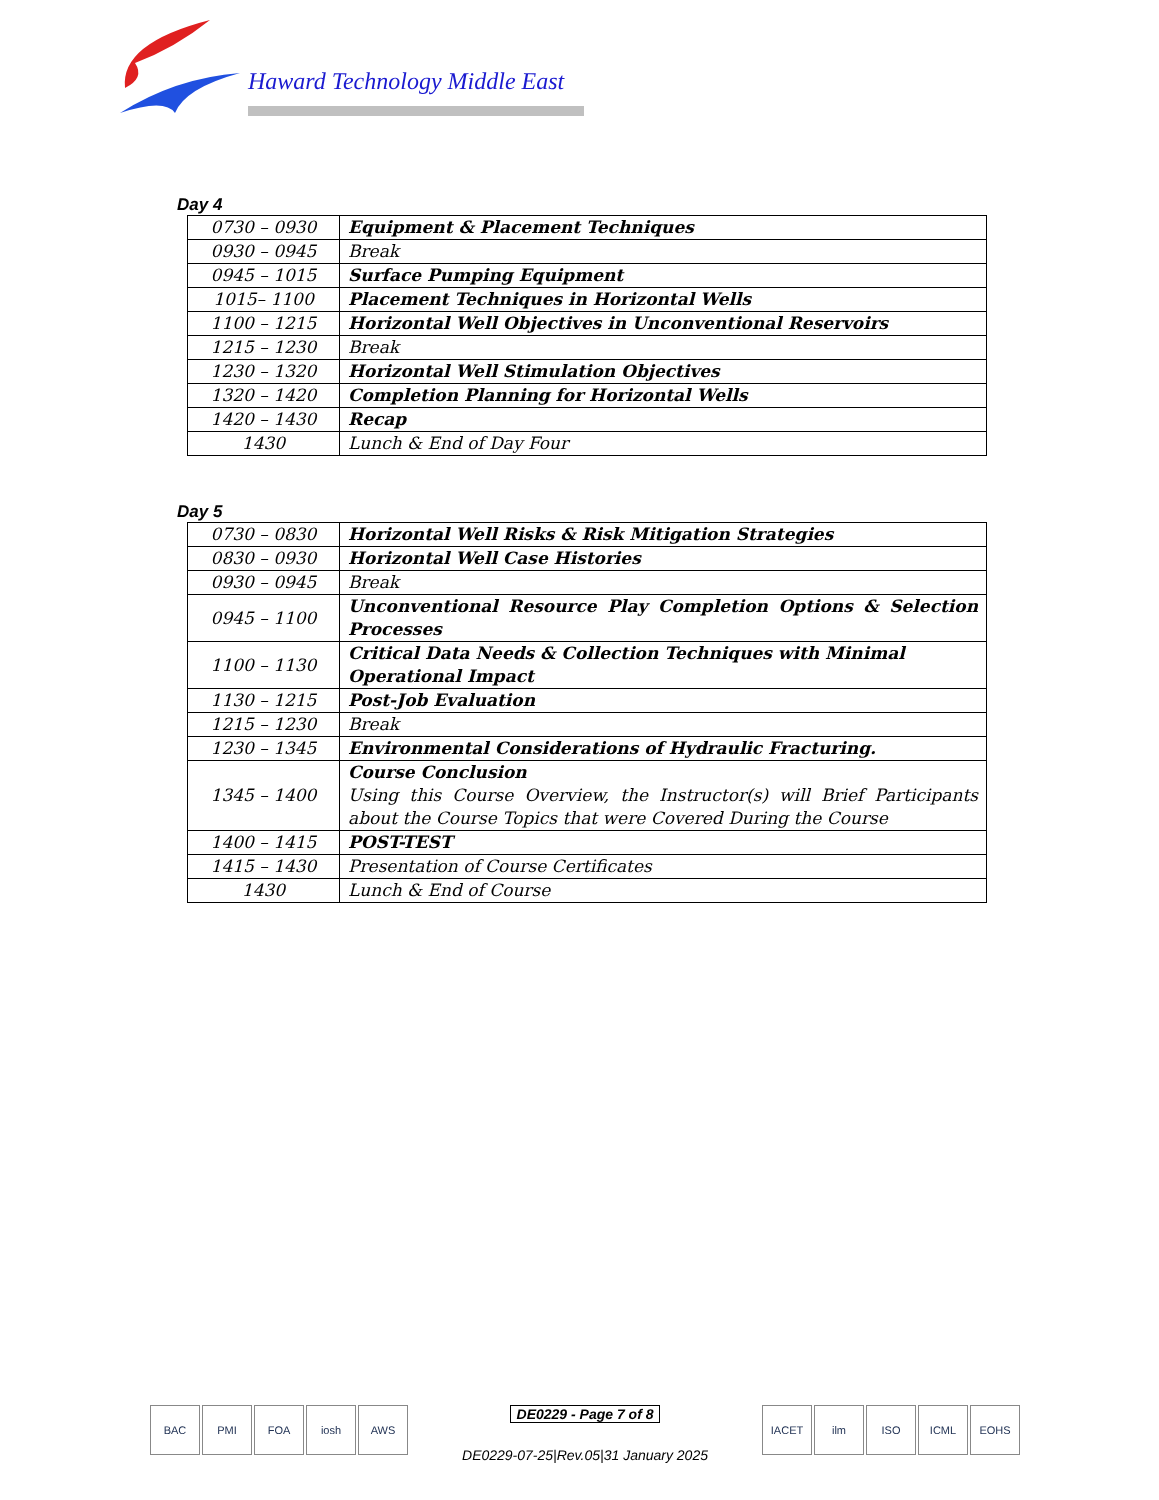Haward Technology Middle East
Day 4
| 0730 – 0930 | Equipment & Placement Techniques |
| 0930 – 0945 | Break |
| 0945 – 1015 | Surface Pumping Equipment |
| 1015– 1100 | Placement Techniques in Horizontal Wells |
| 1100 – 1215 | Horizontal Well Objectives in Unconventional Reservoirs |
| 1215 – 1230 | Break |
| 1230 – 1320 | Horizontal Well Stimulation Objectives |
| 1320 – 1420 | Completion Planning for Horizontal Wells |
| 1420 – 1430 | Recap |
| 1430 | Lunch & End of Day Four |
Day 5
| 0730 – 0830 | Horizontal Well Risks & Risk Mitigation Strategies |
| 0830 – 0930 | Horizontal Well Case Histories |
| 0930 – 0945 | Break |
| 0945 – 1100 | Unconventional Resource Play Completion Options & Selection Processes |
| 1100 – 1130 | Critical Data Needs & Collection Techniques with Minimal Operational Impact |
| 1130 – 1215 | Post-Job Evaluation |
| 1215 – 1230 | Break |
| 1230 – 1345 | Environmental Considerations of Hydraulic Fracturing. |
| 1345 – 1400 | Course Conclusion Using this Course Overview, the Instructor(s) will Brief Participants about the Course Topics that were Covered During the Course |
| 1400 – 1415 | POST-TEST |
| 1415 – 1430 | Presentation of Course Certificates |
| 1430 | Lunch & End of Course |
BAC PMI FOA iosh AWS
DE0229 - Page 7 of 8
DE0229-07-25|Rev.05|31 January 2025
IACET ilm ISO ICML EOHS